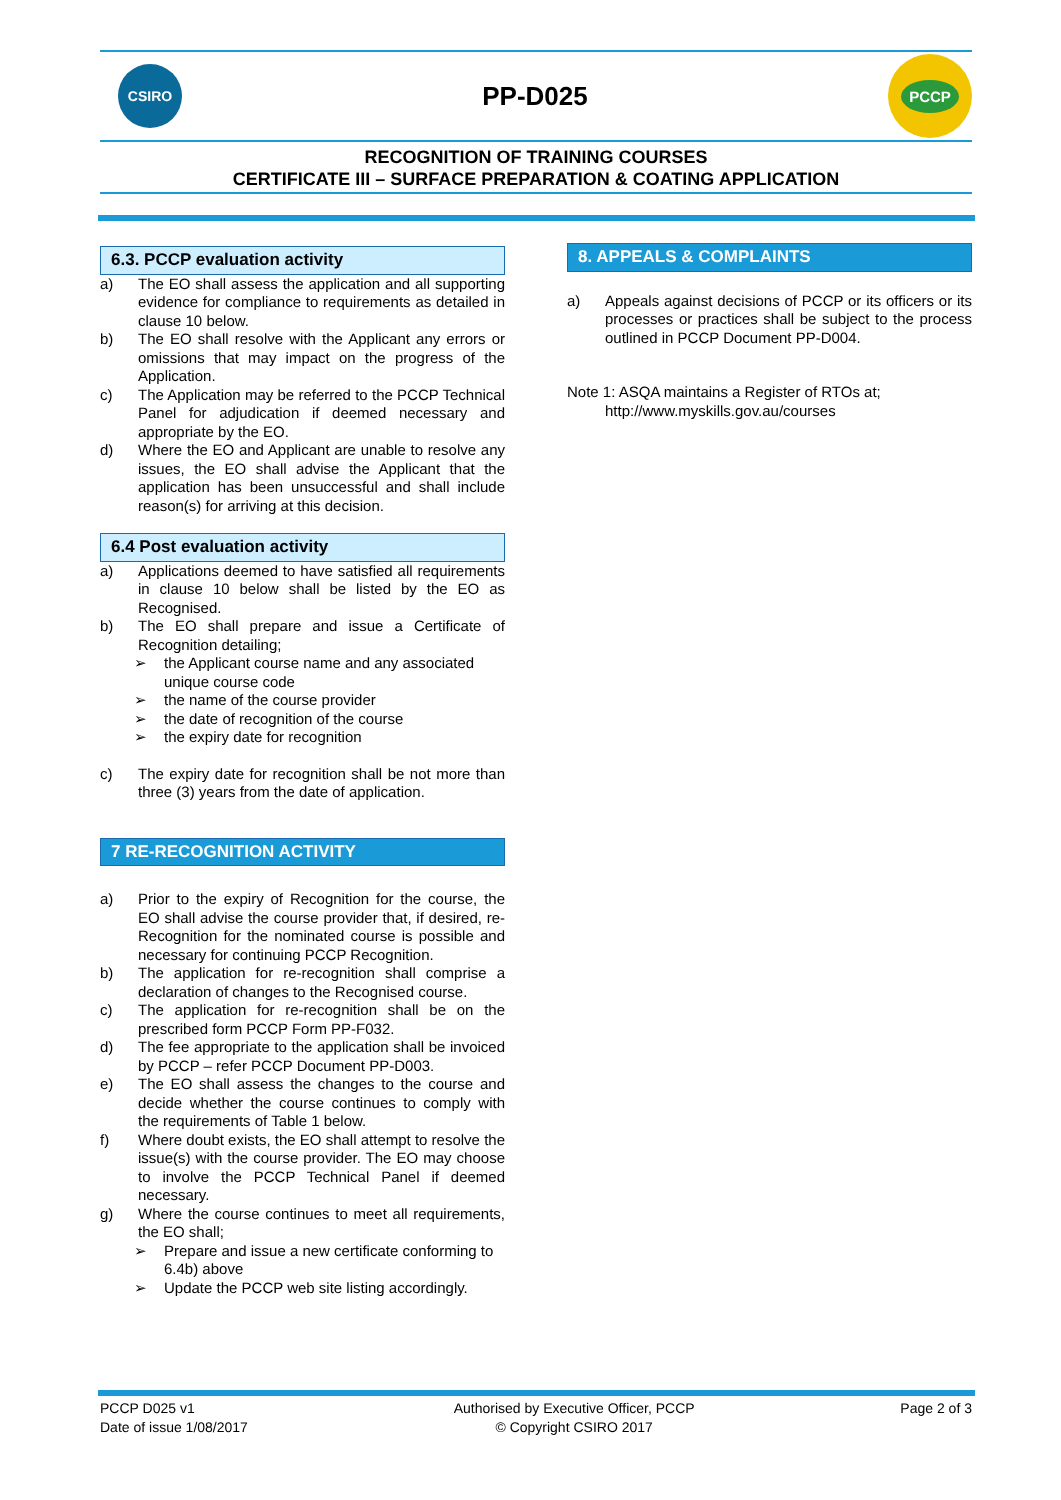CSIRO
PP-D025
PCCP
RECOGNITION OF TRAINING COURSES
CERTIFICATE III – SURFACE PREPARATION & COATING APPLICATION
6.3. PCCP evaluation activity
a) The EO shall assess the application and all supporting evidence for compliance to requirements as detailed in clause 10 below.
b) The EO shall resolve with the Applicant any errors or omissions that may impact on the progress of the Application.
c) The Application may be referred to the PCCP Technical Panel for adjudication if deemed necessary and appropriate by the EO.
d) Where the EO and Applicant are unable to resolve any issues, the EO shall advise the Applicant that the application has been unsuccessful and shall include reason(s) for arriving at this decision.
6.4 Post evaluation activity
a) Applications deemed to have satisfied all requirements in clause 10 below shall be listed by the EO as Recognised.
b) The EO shall prepare and issue a Certificate of Recognition detailing;
➢ the Applicant course name and any associated unique course code
➢ the name of the course provider
➢ the date of recognition of the course
➢ the expiry date for recognition
c) The expiry date for recognition shall be not more than three (3) years from the date of application.
7 RE-RECOGNITION ACTIVITY
a) Prior to the expiry of Recognition for the course, the EO shall advise the course provider that, if desired, re-Recognition for the nominated course is possible and necessary for continuing PCCP Recognition.
b) The application for re-recognition shall comprise a declaration of changes to the Recognised course.
c) The application for re-recognition shall be on the prescribed form PCCP Form PP-F032.
d) The fee appropriate to the application shall be invoiced by PCCP – refer PCCP Document PP-D003.
e) The EO shall assess the changes to the course and decide whether the course continues to comply with the requirements of Table 1 below.
f) Where doubt exists, the EO shall attempt to resolve the issue(s) with the course provider. The EO may choose to involve the PCCP Technical Panel if deemed necessary.
g) Where the course continues to meet all requirements, the EO shall;
➢ Prepare and issue a new certificate conforming to 6.4b) above
➢ Update the PCCP web site listing accordingly.
8. APPEALS & COMPLAINTS
a) Appeals against decisions of PCCP or its officers or its processes or practices shall be subject to the process outlined in PCCP Document PP-D004.
Note 1: ASQA maintains a Register of RTOs at;
http://www.myskills.gov.au/courses
PCCP D025 v1
Date of issue 1/08/2017
Authorised by Executive Officer, PCCP
© Copyright CSIRO 2017
Page 2 of 3